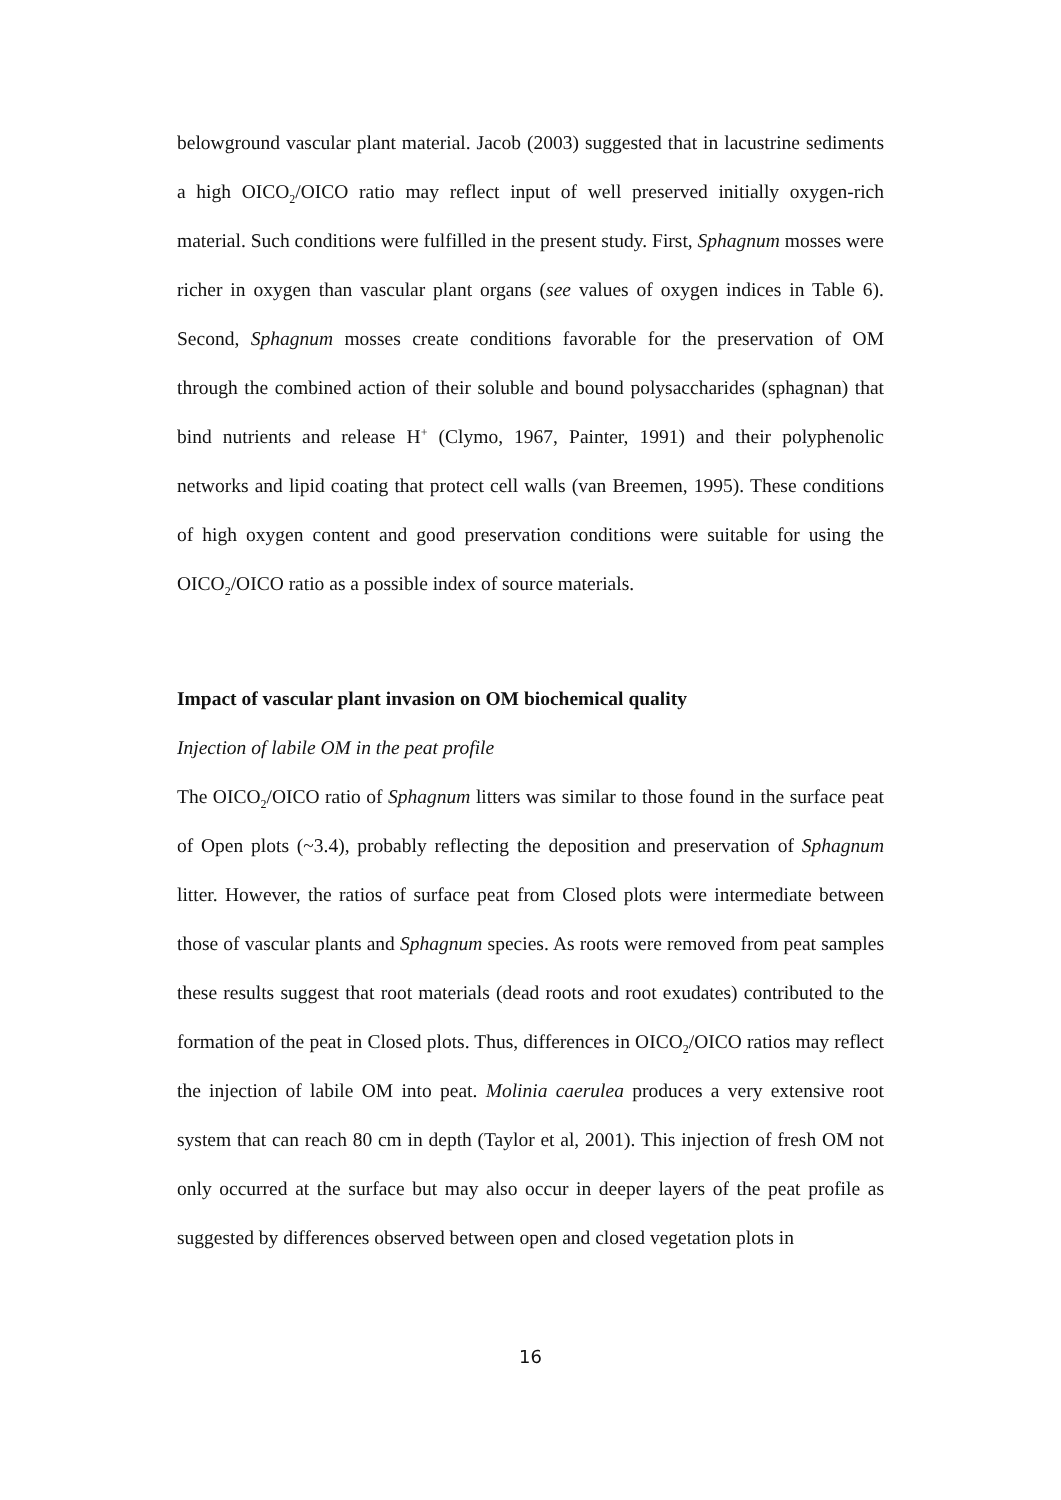belowground vascular plant material. Jacob (2003) suggested that in lacustrine sediments a high OICO<sub>2</sub>/OICO ratio may reflect input of well preserved initially oxygen-rich material. Such conditions were fulfilled in the present study. First, Sphagnum mosses were richer in oxygen than vascular plant organs (see values of oxygen indices in Table 6). Second, Sphagnum mosses create conditions favorable for the preservation of OM through the combined action of their soluble and bound polysaccharides (sphagnan) that bind nutrients and release H<sup>+</sup> (Clymo, 1967, Painter, 1991) and their polyphenolic networks and lipid coating that protect cell walls (van Breemen, 1995). These conditions of high oxygen content and good preservation conditions were suitable for using the OICO<sub>2</sub>/OICO ratio as a possible index of source materials.
Impact of vascular plant invasion on OM biochemical quality
Injection of labile OM in the peat profile
The OICO<sub>2</sub>/OICO ratio of Sphagnum litters was similar to those found in the surface peat of Open plots (~3.4), probably reflecting the deposition and preservation of Sphagnum litter. However, the ratios of surface peat from Closed plots were intermediate between those of vascular plants and Sphagnum species. As roots were removed from peat samples these results suggest that root materials (dead roots and root exudates) contributed to the formation of the peat in Closed plots. Thus, differences in OICO<sub>2</sub>/OICO ratios may reflect the injection of labile OM into peat. Molinia caerulea produces a very extensive root system that can reach 80 cm in depth (Taylor et al, 2001). This injection of fresh OM not only occurred at the surface but may also occur in deeper layers of the peat profile as suggested by differences observed between open and closed vegetation plots in
16